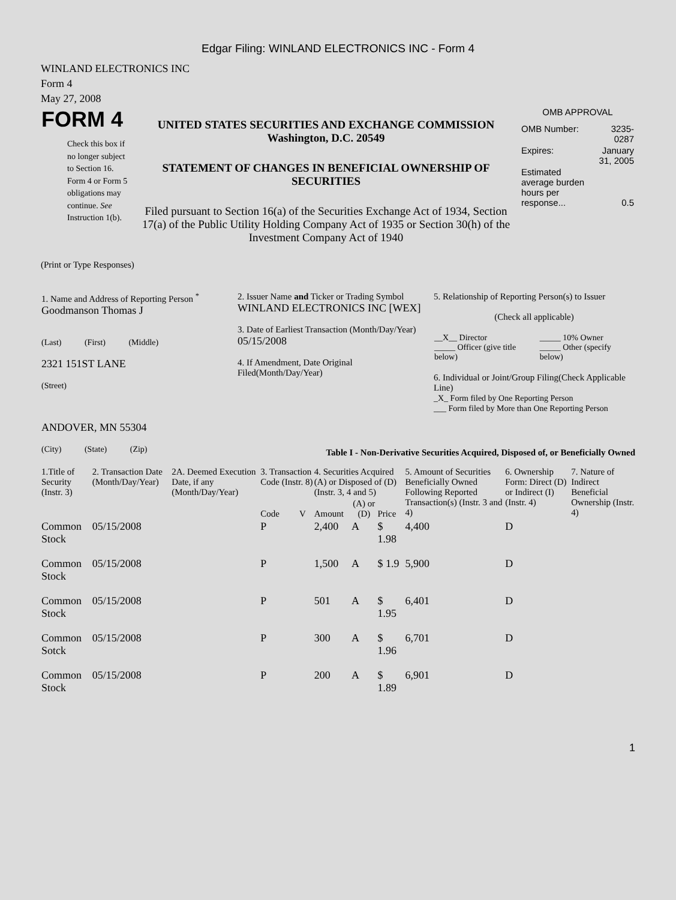Edgar Filing: WINLAND ELECTRONICS INC - Form 4
WINLAND ELECTRONICS INC
Form 4
May 27, 2008
| FORM 4 Check this box if no longer subject to Section 16. Form 4 or Form 5 obligations may continue. See Instruction 1(b). | UNITED STATES SECURITIES AND EXCHANGE COMMISSION Washington, D.C. 20549 STATEMENT OF CHANGES IN BENEFICIAL OWNERSHIP OF SECURITIES Filed pursuant to Section 16(a) of the Securities Exchange Act of 1934, Section 17(a) of the Public Utility Holding Company Act of 1935 or Section 30(h) of the Investment Company Act of 1940 | OMB APPROVAL / OMB Number: / 3235-0287 / / Expires: / January 31, 2005 / / Estimated average burden hours per response... / 0.5 / |
(Print or Type Responses)
| 1. Name and Address of Reporting Person <sup>*</sup> Goodmanson Thomas J (Last) (First) (Middle) 2321 151ST LANE (Street) ANDOVER, MN 55304 (City) (State) (Zip) | 2. Issuer Name and Ticker or Trading Symbol WINLAND ELECTRONICS INC [WEX] 3. Date of Earliest Transaction (Month/Day/Year) 05/15/2008 4. If Amendment, Date Original Filed(Month/Day/Year) | 5. Relationship of Reporting Person(s) to Issuer (Check all applicable) / __X__ Director _____ Officer (give title below) / _____ 10% Owner _____ Other (specify below) / 6. Individual or Joint/Group Filing(Check Applicable Line) _X_ Form filed by One Reporting Person ___ Form filed by More than One Reporting Person |
Table I - Non-Derivative Securities Acquired, Disposed of, or Beneficially Owned
| 1.Title of Security (Instr. 3) | 2. Transaction Date (Month/Day/Year) | 2A. Deemed Execution Date, if any (Month/Day/Year) | 3. Transaction Code (Instr. 8) | | 4. Securities Acquired (A) or Disposed of (D) (Instr. 3, 4 and 5) | | | 5. Amount of Securities Beneficially Owned Following Reported Transaction(s) (Instr. 3 and 4) | 6. Ownership Form: Direct (D) or Indirect (I) (Instr. 4) | 7. Nature of Indirect Beneficial Ownership (Instr. 4) |
| --- | --- | --- | --- | --- | --- | --- | --- | --- | --- | --- |
| | | | Code | V | Amount | (A) or (D) | Price | | | |
| Common Stock | 05/15/2008 | | P | | 2,400 | A | $ 1.98 | 4,400 | D | |
| Common Stock | 05/15/2008 | | P | | 1,500 | A | $ 1.9 | 5,900 | D | |
| Common Stock | 05/15/2008 | | P | | 501 | A | $ 1.95 | 6,401 | D | |
| Common Sotck | 05/15/2008 | | P | | 300 | A | $ 1.96 | 6,701 | D | |
| Common Stock | 05/15/2008 | | P | | 200 | A | $ 1.89 | 6,901 | D | |
1